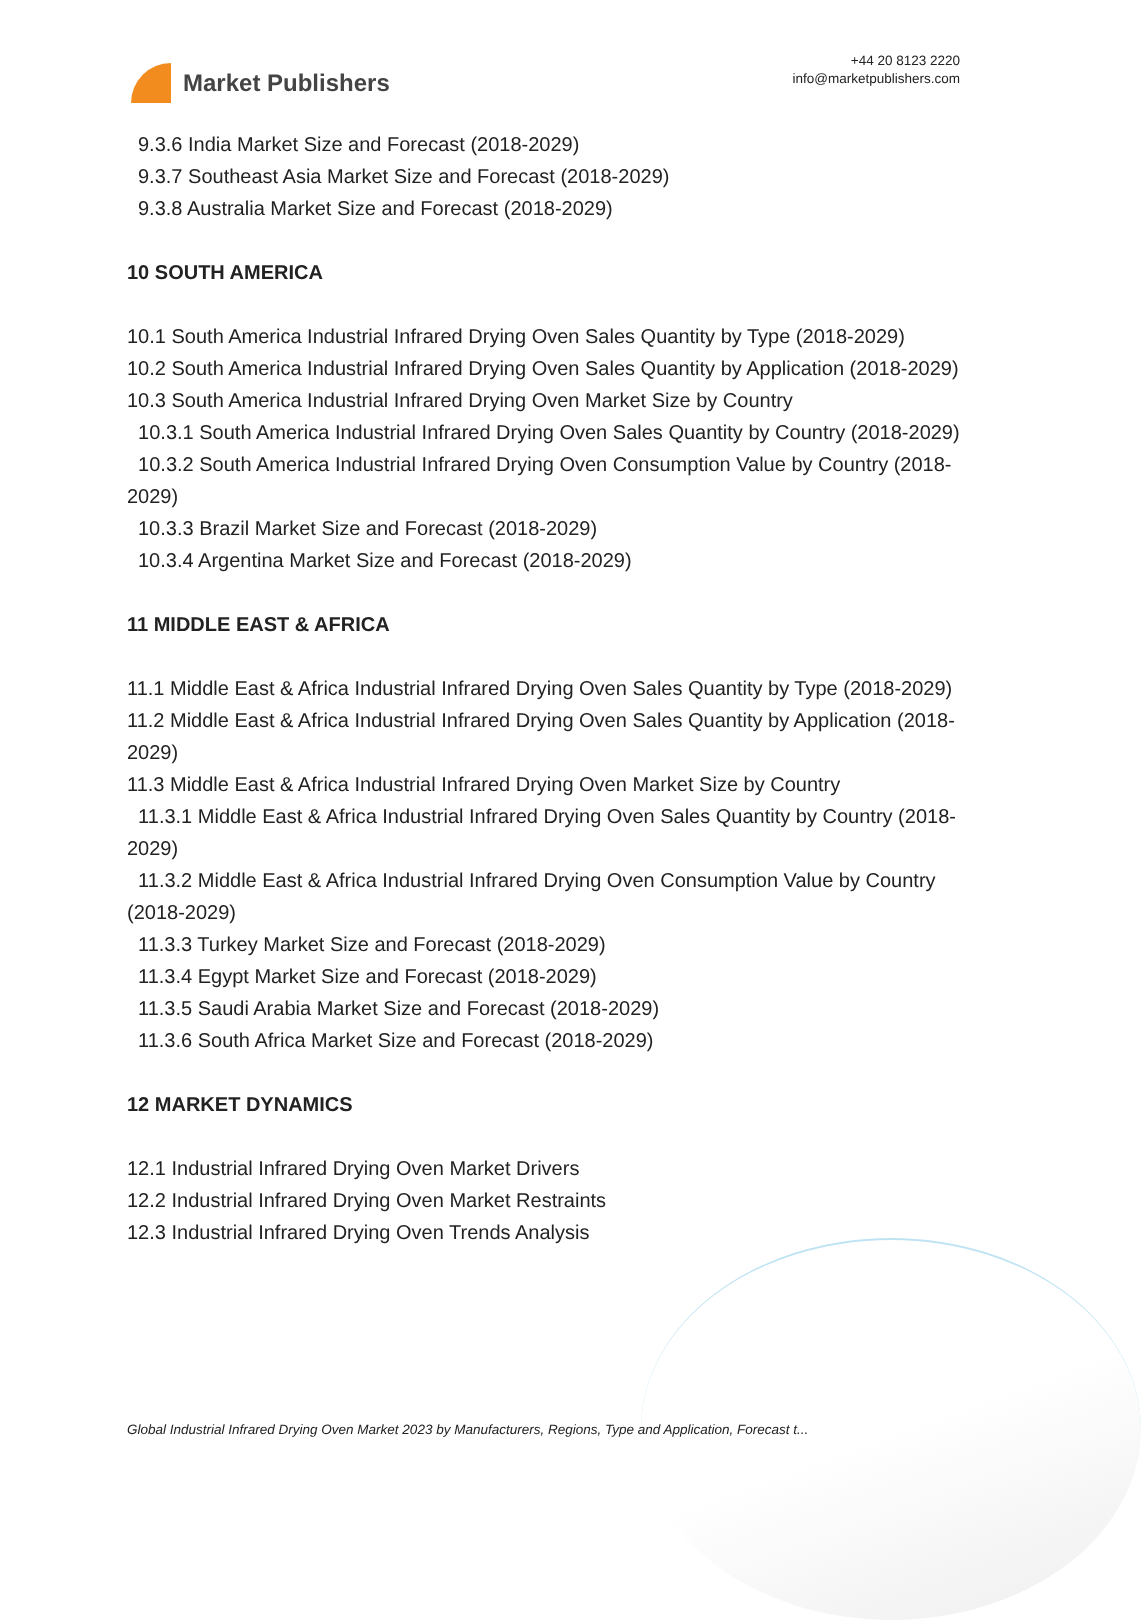Market Publishers
+44 20 8123 2220
info@marketpublishers.com
9.3.6 India Market Size and Forecast (2018-2029)
9.3.7 Southeast Asia Market Size and Forecast (2018-2029)
9.3.8 Australia Market Size and Forecast (2018-2029)
10 SOUTH AMERICA
10.1 South America Industrial Infrared Drying Oven Sales Quantity by Type (2018-2029)
10.2 South America Industrial Infrared Drying Oven Sales Quantity by Application (2018-2029)
10.3 South America Industrial Infrared Drying Oven Market Size by Country
10.3.1 South America Industrial Infrared Drying Oven Sales Quantity by Country (2018-2029)
10.3.2 South America Industrial Infrared Drying Oven Consumption Value by Country (2018-2029)
10.3.3 Brazil Market Size and Forecast (2018-2029)
10.3.4 Argentina Market Size and Forecast (2018-2029)
11 MIDDLE EAST & AFRICA
11.1 Middle East & Africa Industrial Infrared Drying Oven Sales Quantity by Type (2018-2029)
11.2 Middle East & Africa Industrial Infrared Drying Oven Sales Quantity by Application (2018-2029)
11.3 Middle East & Africa Industrial Infrared Drying Oven Market Size by Country
11.3.1 Middle East & Africa Industrial Infrared Drying Oven Sales Quantity by Country (2018-2029)
11.3.2 Middle East & Africa Industrial Infrared Drying Oven Consumption Value by Country (2018-2029)
11.3.3 Turkey Market Size and Forecast (2018-2029)
11.3.4 Egypt Market Size and Forecast (2018-2029)
11.3.5 Saudi Arabia Market Size and Forecast (2018-2029)
11.3.6 South Africa Market Size and Forecast (2018-2029)
12 MARKET DYNAMICS
12.1 Industrial Infrared Drying Oven Market Drivers
12.2 Industrial Infrared Drying Oven Market Restraints
12.3 Industrial Infrared Drying Oven Trends Analysis
Global Industrial Infrared Drying Oven Market 2023 by Manufacturers, Regions, Type and Application, Forecast t...